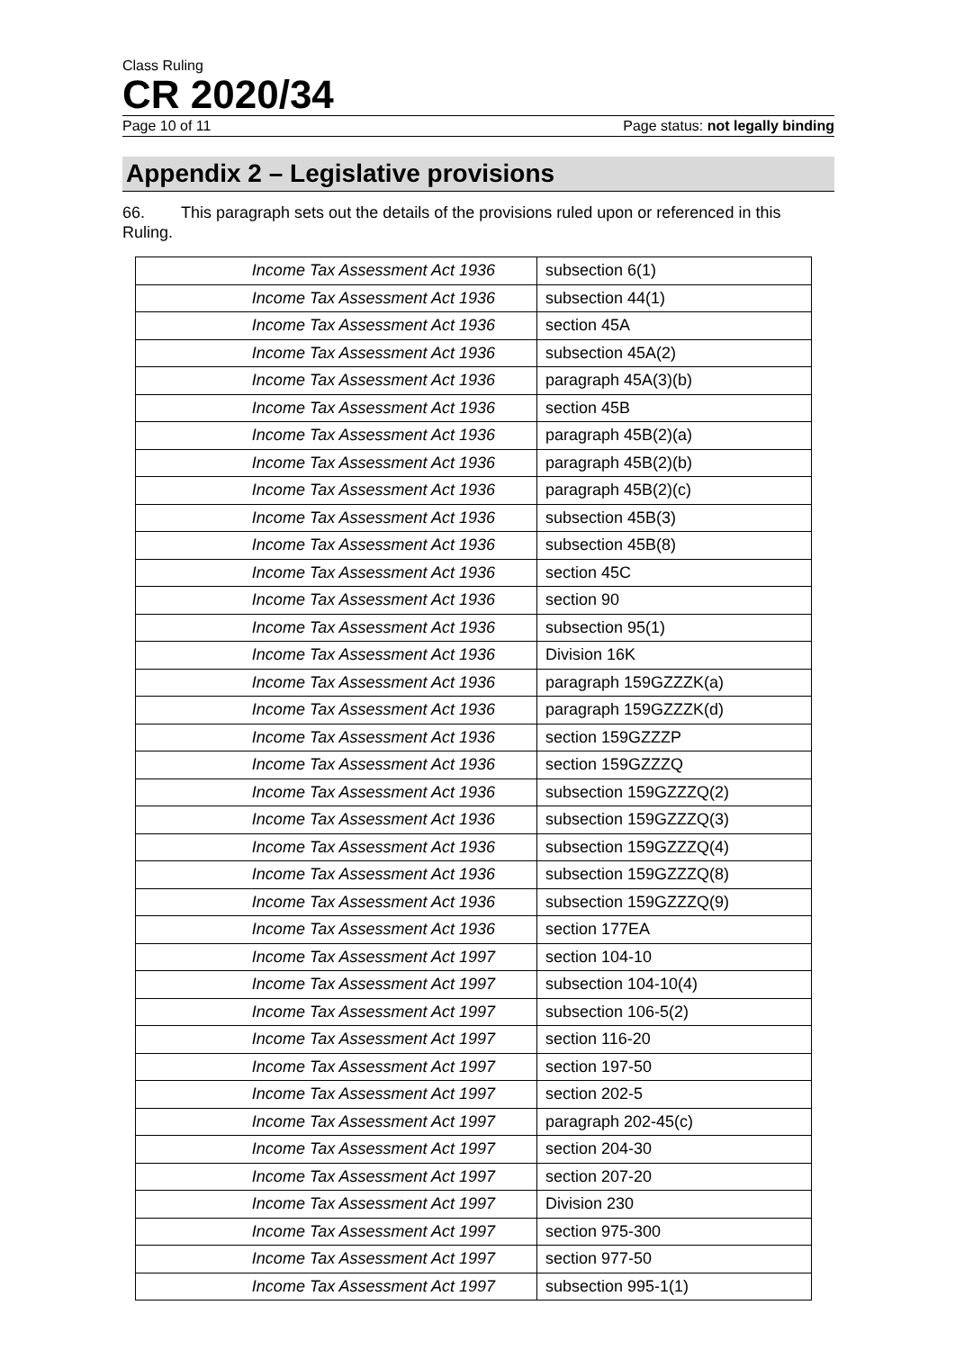Class Ruling
CR 2020/34
Page 10 of 11 Page status: not legally binding
Appendix 2 – Legislative provisions
66. This paragraph sets out the details of the provisions ruled upon or referenced in this Ruling.
| Income Tax Assessment Act 1936 | subsection 6(1) |
| Income Tax Assessment Act 1936 | subsection 44(1) |
| Income Tax Assessment Act 1936 | section 45A |
| Income Tax Assessment Act 1936 | subsection 45A(2) |
| Income Tax Assessment Act 1936 | paragraph 45A(3)(b) |
| Income Tax Assessment Act 1936 | section 45B |
| Income Tax Assessment Act 1936 | paragraph 45B(2)(a) |
| Income Tax Assessment Act 1936 | paragraph 45B(2)(b) |
| Income Tax Assessment Act 1936 | paragraph 45B(2)(c) |
| Income Tax Assessment Act 1936 | subsection 45B(3) |
| Income Tax Assessment Act 1936 | subsection 45B(8) |
| Income Tax Assessment Act 1936 | section 45C |
| Income Tax Assessment Act 1936 | section 90 |
| Income Tax Assessment Act 1936 | subsection 95(1) |
| Income Tax Assessment Act 1936 | Division 16K |
| Income Tax Assessment Act 1936 | paragraph 159GZZZK(a) |
| Income Tax Assessment Act 1936 | paragraph 159GZZZK(d) |
| Income Tax Assessment Act 1936 | section 159GZZZP |
| Income Tax Assessment Act 1936 | section 159GZZZQ |
| Income Tax Assessment Act 1936 | subsection 159GZZZQ(2) |
| Income Tax Assessment Act 1936 | subsection 159GZZZQ(3) |
| Income Tax Assessment Act 1936 | subsection 159GZZZQ(4) |
| Income Tax Assessment Act 1936 | subsection 159GZZZQ(8) |
| Income Tax Assessment Act 1936 | subsection 159GZZZQ(9) |
| Income Tax Assessment Act 1936 | section 177EA |
| Income Tax Assessment Act 1997 | section 104-10 |
| Income Tax Assessment Act 1997 | subsection 104-10(4) |
| Income Tax Assessment Act 1997 | subsection 106-5(2) |
| Income Tax Assessment Act 1997 | section 116-20 |
| Income Tax Assessment Act 1997 | section 197-50 |
| Income Tax Assessment Act 1997 | section 202-5 |
| Income Tax Assessment Act 1997 | paragraph 202-45(c) |
| Income Tax Assessment Act 1997 | section 204-30 |
| Income Tax Assessment Act 1997 | section 207-20 |
| Income Tax Assessment Act 1997 | Division 230 |
| Income Tax Assessment Act 1997 | section 975-300 |
| Income Tax Assessment Act 1997 | section 977-50 |
| Income Tax Assessment Act 1997 | subsection 995-1(1) |